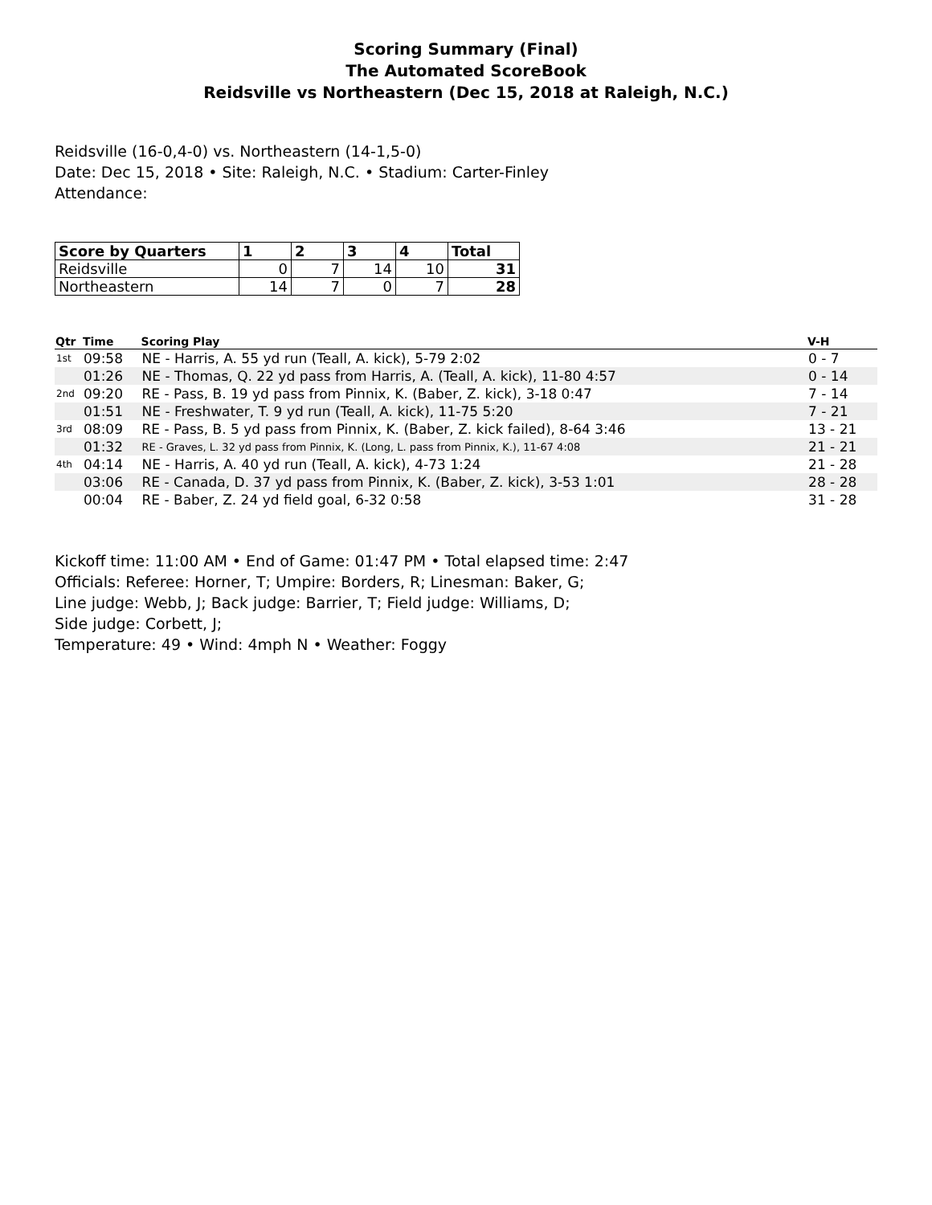Scoring Summary (Final)
The Automated ScoreBook
Reidsville vs Northeastern (Dec 15, 2018 at Raleigh, N.C.)
Reidsville (16-0,4-0) vs. Northeastern (14-1,5-0)
Date: Dec 15, 2018 • Site: Raleigh, N.C. • Stadium: Carter-Finley
Attendance:
| Score by Quarters | 1 | 2 | 3 | 4 | Total |
| --- | --- | --- | --- | --- | --- |
| Reidsville | 0 | 7 | 14 | 10 | 31 |
| Northeastern | 14 | 7 | 0 | 7 | 28 |
| Qtr | Time | Scoring Play | V-H |
| --- | --- | --- | --- |
| 1st | 09:58 | NE - Harris, A. 55 yd run (Teall, A. kick), 5-79 2:02 | 0 - 7 |
| | 01:26 | NE - Thomas, Q. 22 yd pass from Harris, A. (Teall, A. kick), 11-80 4:57 | 0 - 14 |
| 2nd | 09:20 | RE - Pass, B. 19 yd pass from Pinnix, K. (Baber, Z. kick), 3-18 0:47 | 7 - 14 |
| | 01:51 | NE - Freshwater, T. 9 yd run (Teall, A. kick), 11-75 5:20 | 7 - 21 |
| 3rd | 08:09 | RE - Pass, B. 5 yd pass from Pinnix, K. (Baber, Z. kick failed), 8-64 3:46 | 13 - 21 |
| | 01:32 | RE - Graves, L. 32 yd pass from Pinnix, K. (Long, L. pass from Pinnix, K.), 11-67 4:08 | 21 - 21 |
| 4th | 04:14 | NE - Harris, A. 40 yd run (Teall, A. kick), 4-73 1:24 | 21 - 28 |
| | 03:06 | RE - Canada, D. 37 yd pass from Pinnix, K. (Baber, Z. kick), 3-53 1:01 | 28 - 28 |
| | 00:04 | RE - Baber, Z. 24 yd field goal, 6-32 0:58 | 31 - 28 |
Kickoff time: 11:00 AM • End of Game: 01:47 PM • Total elapsed time: 2:47
Officials: Referee: Horner, T; Umpire: Borders, R; Linesman: Baker, G;
Line judge: Webb, J; Back judge: Barrier, T; Field judge: Williams, D;
Side judge: Corbett, J;
Temperature: 49 • Wind: 4mph N • Weather: Foggy